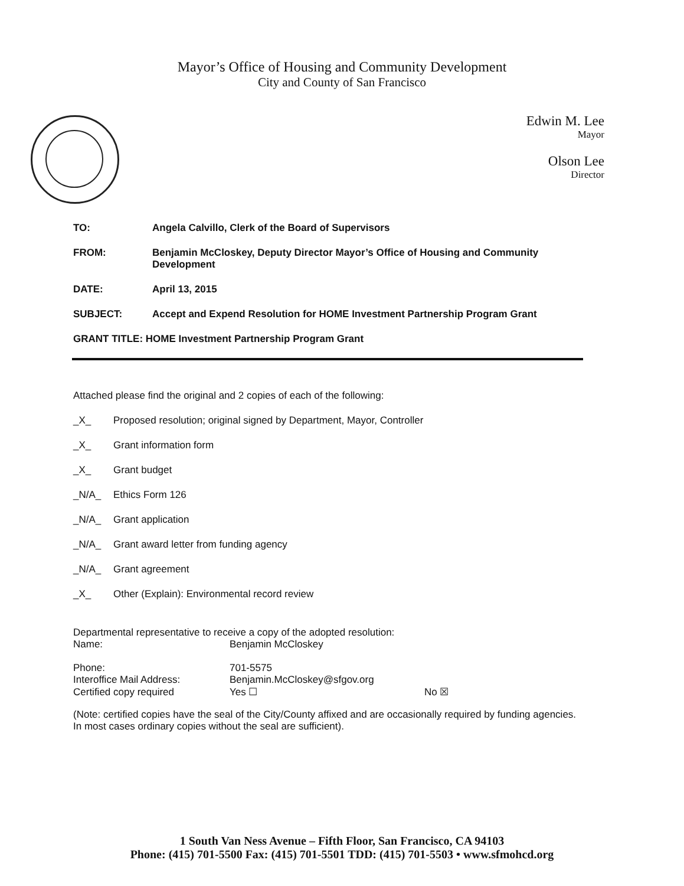Mayor’s Office of Housing and Community Development
City and County of San Francisco
Edwin M. Lee
Mayor
Olson Lee
Director
TO: Angela Calvillo, Clerk of the Board of Supervisors
FROM: Benjamin McCloskey, Deputy Director Mayor’s Office of Housing and Community Development
DATE: April 13, 2015
SUBJECT: Accept and Expend Resolution for HOME Investment Partnership Program Grant
GRANT TITLE: HOME Investment Partnership Program Grant
Attached please find the original and 2 copies of each of the following:
_X_ Proposed resolution; original signed by Department, Mayor, Controller
_X_ Grant information form
_X_ Grant budget
_N/A_ Ethics Form 126
_N/A_ Grant application
_N/A_ Grant award letter from funding agency
_N/A_ Grant agreement
_X_ Other (Explain): Environmental record review
Departmental representative to receive a copy of the adopted resolution:
| Name: | Benjamin McCloskey | |
| Phone: | 701-5575 | |
| Interoffice Mail Address: | Benjamin.McCloskey@sfgov.org | |
| Certified copy required | Yes ☐ | No ☒ |
(Note: certified copies have the seal of the City/County affixed and are occasionally required by funding agencies. In most cases ordinary copies without the seal are sufficient).
1 South Van Ness Avenue – Fifth Floor, San Francisco, CA 94103
Phone: (415) 701-5500 Fax: (415) 701-5501 TDD: (415) 701-5503 • www.sfmohcd.org